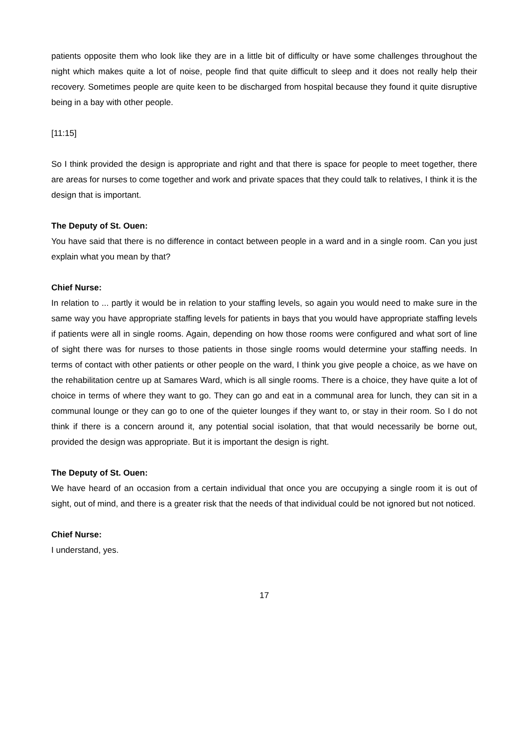patients opposite them who look like they are in a little bit of difficulty or have some challenges throughout the night which makes quite a lot of noise, people find that quite difficult to sleep and it does not really help their recovery. Sometimes people are quite keen to be discharged from hospital because they found it quite disruptive being in a bay with other people.
[11:15]
So I think provided the design is appropriate and right and that there is space for people to meet together, there are areas for nurses to come together and work and private spaces that they could talk to relatives, I think it is the design that is important.
The Deputy of St. Ouen:
You have said that there is no difference in contact between people in a ward and in a single room. Can you just explain what you mean by that?
Chief Nurse:
In relation to ... partly it would be in relation to your staffing levels, so again you would need to make sure in the same way you have appropriate staffing levels for patients in bays that you would have appropriate staffing levels if patients were all in single rooms. Again, depending on how those rooms were configured and what sort of line of sight there was for nurses to those patients in those single rooms would determine your staffing needs. In terms of contact with other patients or other people on the ward, I think you give people a choice, as we have on the rehabilitation centre up at Samares Ward, which is all single rooms. There is a choice, they have quite a lot of choice in terms of where they want to go. They can go and eat in a communal area for lunch, they can sit in a communal lounge or they can go to one of the quieter lounges if they want to, or stay in their room. So I do not think if there is a concern around it, any potential social isolation, that that would necessarily be borne out, provided the design was appropriate. But it is important the design is right.
The Deputy of St. Ouen:
We have heard of an occasion from a certain individual that once you are occupying a single room it is out of sight, out of mind, and there is a greater risk that the needs of that individual could be not ignored but not noticed.
Chief Nurse:
I understand, yes.
17